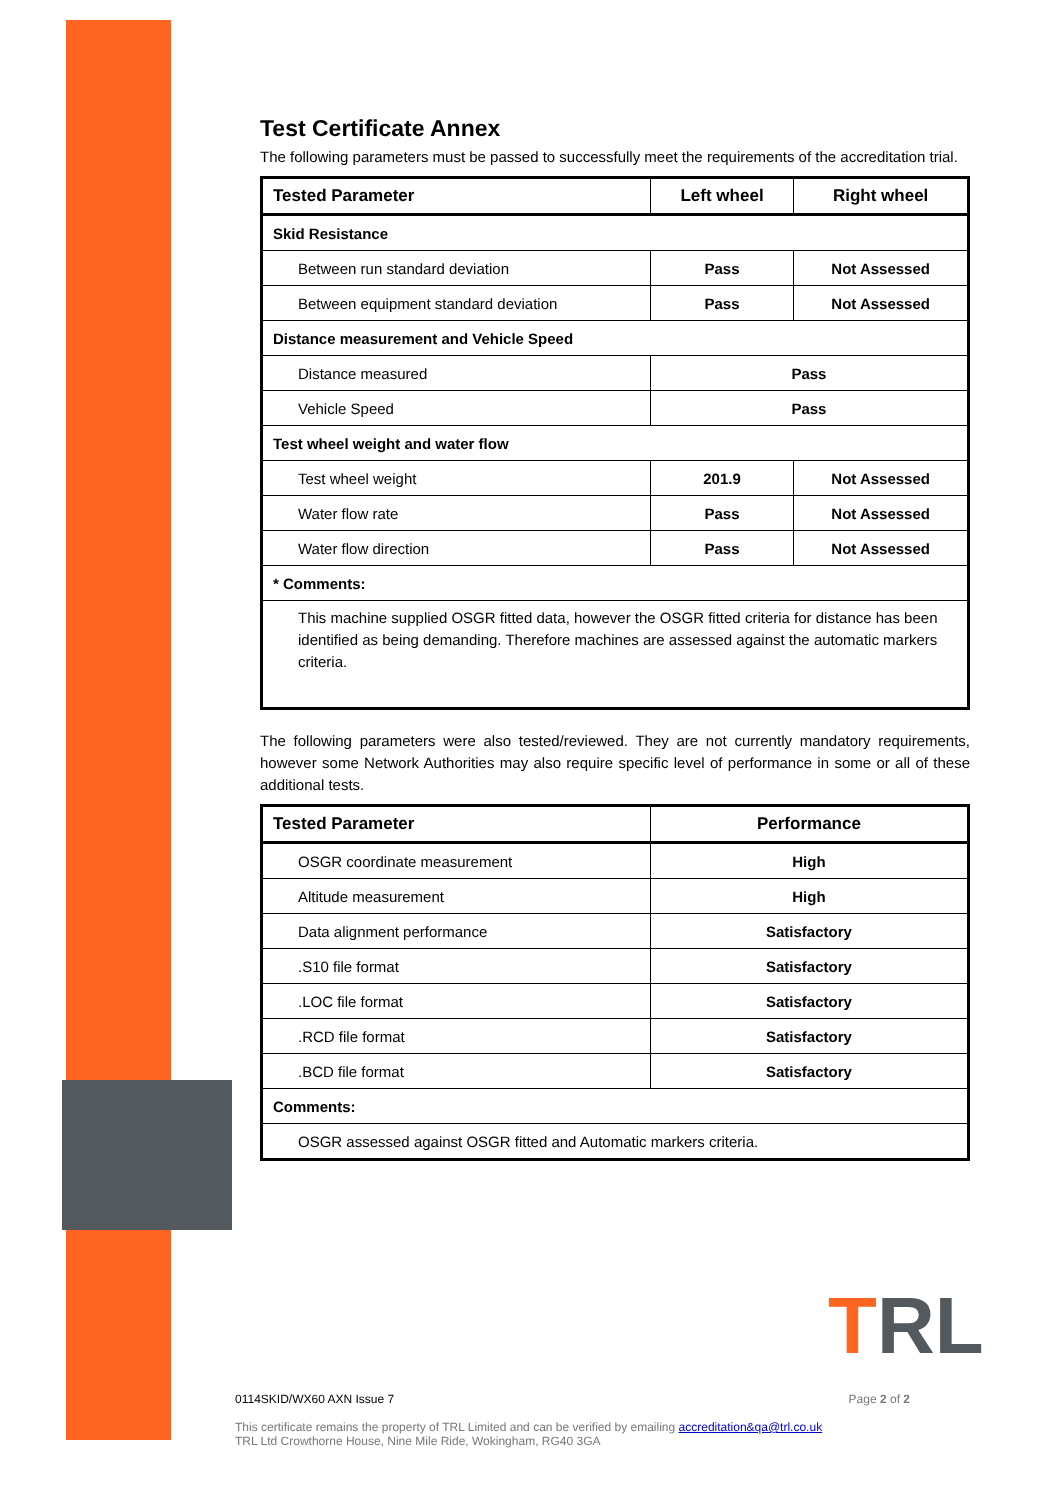Test Certificate Annex
The following parameters must be passed to successfully meet the requirements of the accreditation trial.
| Tested Parameter | Left wheel | Right wheel |
| --- | --- | --- |
| Skid Resistance | | |
| Between run standard deviation | Pass | Not Assessed |
| Between equipment standard deviation | Pass | Not Assessed |
| Distance measurement and Vehicle Speed | | |
| Distance measured | Pass | |
| Vehicle Speed | Pass | |
| Test wheel weight and water flow | | |
| Test wheel weight | 201.9 | Not Assessed |
| Water flow rate | Pass | Not Assessed |
| Water flow direction | Pass | Not Assessed |
| * Comments: | | |
| This machine supplied OSGR fitted data, however the OSGR fitted criteria for distance has been identified as being demanding. Therefore machines are assessed against the automatic markers criteria. | | |
The following parameters were also tested/reviewed. They are not currently mandatory requirements, however some Network Authorities may also require specific level of performance in some or all of these additional tests.
| Tested Parameter | Performance |
| --- | --- |
| OSGR coordinate measurement | High |
| Altitude measurement | High |
| Data alignment performance | Satisfactory |
| .S10 file format | Satisfactory |
| .LOC file format | Satisfactory |
| .RCD file format | Satisfactory |
| .BCD file format | Satisfactory |
| Comments: | |
| OSGR assessed against OSGR fitted and Automatic markers criteria. | |
TRL
0114SKID/WX60 AXN Issue 7 Page 2 of 2
This certificate remains the property of TRL Limited and can be verified by emailing accreditation&qa@trl.co.uk
TRL Ltd Crowthorne House, Nine Mile Ride, Wokingham, RG40 3GA